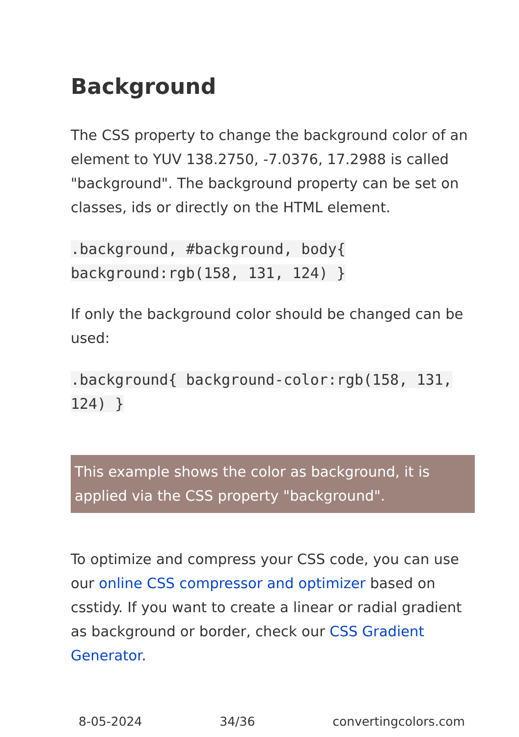Background
The CSS property to change the background color of an element to YUV 138.2750, -7.0376, 17.2988 is called "background". The background property can be set on classes, ids or directly on the HTML element.
.background, #background, body{ background:rgb(158, 131, 124) }
If only the background color should be changed can be used:
.background{ background-color:rgb(158, 131, 124) }
This example shows the color as background, it is applied via the CSS property "background".
To optimize and compress your CSS code, you can use our online CSS compressor and optimizer based on csstidy. If you want to create a linear or radial gradient as background or border, check our CSS Gradient Generator.
8-05-2024 34/36 convertingcolors.com